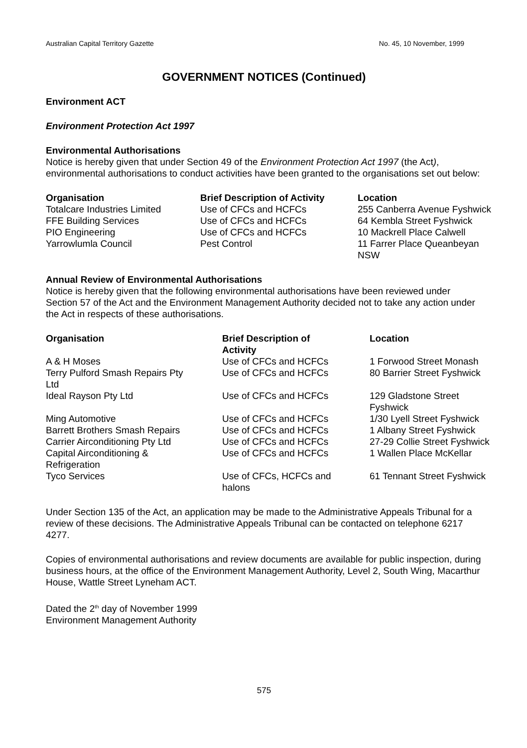Australian Capital Territory Gazette No. 45, 10 November, 1999
GOVERNMENT NOTICES (Continued)
Environment ACT
Environment Protection Act 1997
Environmental Authorisations
Notice is hereby given that under Section 49 of the Environment Protection Act 1997 (the Act), environmental authorisations to conduct activities have been granted to the organisations set out below:
| Organisation | Brief Description of Activity | Location |
| --- | --- | --- |
| Totalcare Industries Limited | Use of CFCs and HCFCs | 255 Canberra Avenue Fyshwick |
| FFE Building Services | Use of CFCs and HCFCs | 64 Kembla Street Fyshwick |
| PIO Engineering | Use of CFCs and HCFCs | 10 Mackrell Place Calwell |
| Yarrowlumla Council | Pest Control | 11 Farrer Place Queanbeyan NSW |
Annual Review of Environmental Authorisations
Notice is hereby given that the following environmental authorisations have been reviewed under Section 57 of the Act and the Environment Management Authority decided not to take any action under the Act in respects of these authorisations.
| Organisation | Brief Description of Activity | Location |
| --- | --- | --- |
| A & H Moses | Use of CFCs and HCFCs | 1 Forwood Street Monash |
| Terry Pulford Smash Repairs Pty Ltd | Use of CFCs and HCFCs | 80 Barrier Street Fyshwick |
| Ideal Rayson Pty Ltd | Use of CFCs and HCFCs | 129 Gladstone Street Fyshwick |
| Ming Automotive | Use of CFCs and HCFCs | 1/30 Lyell Street Fyshwick |
| Barrett Brothers Smash Repairs | Use of CFCs and HCFCs | 1 Albany Street Fyshwick |
| Carrier Airconditioning Pty Ltd | Use of CFCs and HCFCs | 27-29 Collie Street Fyshwick |
| Capital Airconditioning & Refrigeration | Use of CFCs and HCFCs | 1 Wallen Place McKellar |
| Tyco Services | Use of CFCs, HCFCs and halons | 61 Tennant Street Fyshwick |
Under Section 135 of the Act, an application may be made to the Administrative Appeals Tribunal for a review of these decisions. The Administrative Appeals Tribunal can be contacted on telephone 6217 4277.
Copies of environmental authorisations and review documents are available for public inspection, during business hours, at the office of the Environment Management Authority, Level 2, South Wing, Macarthur House, Wattle Street Lyneham ACT.
Dated the 2<sup>th</sup> day of November 1999
Environment Management Authority
575